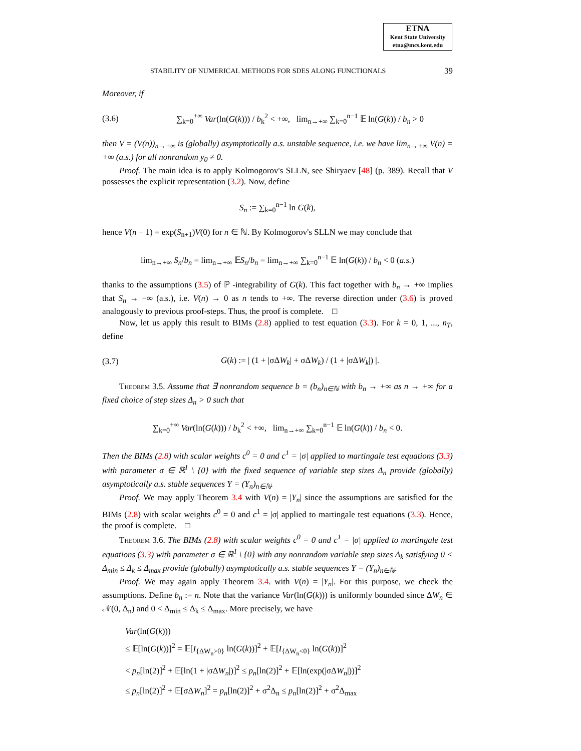ETNA
Kent State University
etna@mcs.kent.edu
STABILITY OF NUMERICAL METHODS FOR SDES ALONG FUNCTIONALS 39
Moreover, if
(3.6) ∑<sub>k=0</sub><sup>+∞</sup> Var(ln(G(k))) / b<sub>k</sub><sup>2</sup> < +∞, lim<sub>n→+∞</sub> ∑<sub>k=0</sub><sup>n−1</sup> 𝔼 ln(G(k)) / b<sub>n</sub> > 0
then V = (V(n))<sub>n→+∞</sub> is (globally) asymptotically a.s. unstable sequence, i.e. we have lim<sub>n→+∞</sub> V(n) = +∞ (a.s.) for all nonrandom y<sub>0</sub> ≠ 0.
Proof. The main idea is to apply Kolmogorov's SLLN, see Shiryaev [48] (p. 389). Recall that V possesses the explicit representation (3.2). Now, define
S<sub>n</sub> := ∑<sub>k=0</sub><sup>n−1</sup> ln G(k),
hence V(n + 1) = exp(S<sub>n+1</sub>)V(0) for n ∈ ℕ. By Kolmogorov's SLLN we may conclude that
lim<sub>n→+∞</sub> S<sub>n</sub>/b<sub>n</sub> = lim<sub>n→+∞</sub> 𝔼S<sub>n</sub>/b<sub>n</sub> = lim<sub>n→+∞</sub> ∑<sub>k=0</sub><sup>n−1</sup> 𝔼 ln(G(k)) / b<sub>n</sub> < 0 (a.s.)
thanks to the assumptions (3.5) of ℙ -integrability of G(k). This fact together with b<sub>n</sub> → +∞ implies that S<sub>n</sub> → −∞ (a.s.), i.e. V(n) → 0 as n tends to +∞. The reverse direction under (3.6) is proved analogously to previous proof-steps. Thus, the proof is complete. □
Now, let us apply this result to BIMs (2.8) applied to test equation (3.3). For k = 0, 1, ..., n<sub>T</sub>, define
(3.7) G(k) := | (1 + |σΔW<sub>k</sub>| + σΔW<sub>k</sub>) / (1 + |σΔW<sub>k</sub>|) |.
Theorem 3.5. Assume that ∃ nonrandom sequence b = (b<sub>n</sub>)<sub>n∈ℕ</sub> with b<sub>n</sub> → +∞ as n → +∞ for a fixed choice of step sizes Δ<sub>n</sub> > 0 such that
∑<sub>k=0</sub><sup>+∞</sup> Var(ln(G(k))) / b<sub>k</sub><sup>2</sup> < +∞, lim<sub>n→+∞</sub> ∑<sub>k=0</sub><sup>n−1</sup> 𝔼 ln(G(k)) / b<sub>n</sub> < 0.
Then the BIMs (2.8) with scalar weights c<sup>0</sup> = 0 and c<sup>1</sup> = |σ| applied to martingale test equations (3.3) with parameter σ ∈ ℝ<sup>1</sup> \ {0} with the fixed sequence of variable step sizes Δ<sub>n</sub> provide (globally) asymptotically a.s. stable sequences Y = (Y<sub>n</sub>)<sub>n∈ℕ</sub>.
Proof. We may apply Theorem 3.4 with V(n) = |Y<sub>n</sub>| since the assumptions are satisfied for the BIMs (2.8) with scalar weights c<sup>0</sup> = 0 and c<sup>1</sup> = |σ| applied to martingale test equations (3.3). Hence, the proof is complete. □
Theorem 3.6. The BIMs (2.8) with scalar weights c<sup>0</sup> = 0 and c<sup>1</sup> = |σ| applied to martingale test equations (3.3) with parameter σ ∈ ℝ<sup>1</sup> \ {0} with any nonrandom variable step sizes Δ<sub>k</sub> satisfying 0 < Δ<sub>min</sub> ≤ Δ<sub>k</sub> ≤ Δ<sub>max</sub> provide (globally) asymptotically a.s. stable sequences Y = (Y<sub>n</sub>)<sub>n∈ℕ</sub>.
Proof. We may again apply Theorem 3.4. with V(n) = |Y<sub>n</sub>|. For this purpose, we check the assumptions. Define b<sub>n</sub> := n. Note that the variance Var(ln(G(k))) is uniformly bounded since ΔW<sub>n</sub> ∈ 𝒩(0, Δ<sub>n</sub>) and 0 < Δ<sub>min</sub> ≤ Δ<sub>k</sub> ≤ Δ<sub>max</sub>. More precisely, we have
Var(ln(G(k)))
≤ 𝔼[ln(G(k))]<sup>2</sup> = 𝔼[I<sub>{ΔW<sub>n</sub>>0}</sub> ln(G(k))]<sup>2</sup> + 𝔼[I<sub>{ΔW<sub>n</sub><0}</sub> ln(G(k))]<sup>2</sup>
< p<sub>n</sub>[ln(2)]<sup>2</sup> + 𝔼[ln(1 + |σΔW<sub>n</sub>|)]<sup>2</sup> ≤ p<sub>n</sub>[ln(2)]<sup>2</sup> + 𝔼[ln(exp(|σΔW<sub>n</sub>|))]<sup>2</sup>
≤ p<sub>n</sub>[ln(2)]<sup>2</sup> + 𝔼[σΔW<sub>n</sub>]<sup>2</sup> = p<sub>n</sub>[ln(2)]<sup>2</sup> + σ<sup>2</sup>Δ<sub>n</sub> ≤ p<sub>n</sub>[ln(2)]<sup>2</sup> + σ<sup>2</sup>Δ<sub>max</sub>